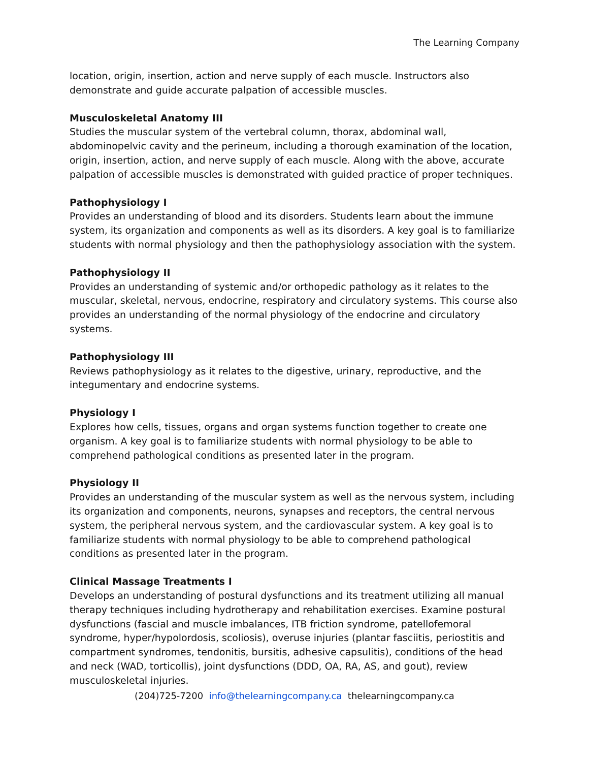The Learning Company
location, origin, insertion, action and nerve supply of each muscle. Instructors also demonstrate and guide accurate palpation of accessible muscles.
Musculoskeletal Anatomy III
Studies the muscular system of the vertebral column, thorax, abdominal wall, abdominopelvic cavity and the perineum, including a thorough examination of the location, origin, insertion, action, and nerve supply of each muscle. Along with the above, accurate palpation of accessible muscles is demonstrated with guided practice of proper techniques.
Pathophysiology I
Provides an understanding of blood and its disorders. Students learn about the immune system, its organization and components as well as its disorders. A key goal is to familiarize students with normal physiology and then the pathophysiology association with the system.
Pathophysiology II
Provides an understanding of systemic and/or orthopedic pathology as it relates to the muscular, skeletal, nervous, endocrine, respiratory and circulatory systems. This course also provides an understanding of the normal physiology of the endocrine and circulatory systems.
Pathophysiology III
Reviews pathophysiology as it relates to the digestive, urinary, reproductive, and the integumentary and endocrine systems.
Physiology I
Explores how cells, tissues, organs and organ systems function together to create one organism. A key goal is to familiarize students with normal physiology to be able to comprehend pathological conditions as presented later in the program.
Physiology II
Provides an understanding of the muscular system as well as the nervous system, including its organization and components, neurons, synapses and receptors, the central nervous system, the peripheral nervous system, and the cardiovascular system. A key goal is to familiarize students with normal physiology to be able to comprehend pathological conditions as presented later in the program.
Clinical Massage Treatments I
Develops an understanding of postural dysfunctions and its treatment utilizing all manual therapy techniques including hydrotherapy and rehabilitation exercises. Examine postural dysfunctions (fascial and muscle imbalances, ITB friction syndrome, patellofemoral syndrome, hyper/hypolordosis, scoliosis), overuse injuries (plantar fasciitis, periostitis and compartment syndromes, tendonitis, bursitis, adhesive capsulitis), conditions of the head and neck (WAD, torticollis), joint dysfunctions (DDD, OA, RA, AS, and gout), review musculoskeletal injuries.
(204)725-7200 info@thelearningcompany.ca thelearningcompany.ca